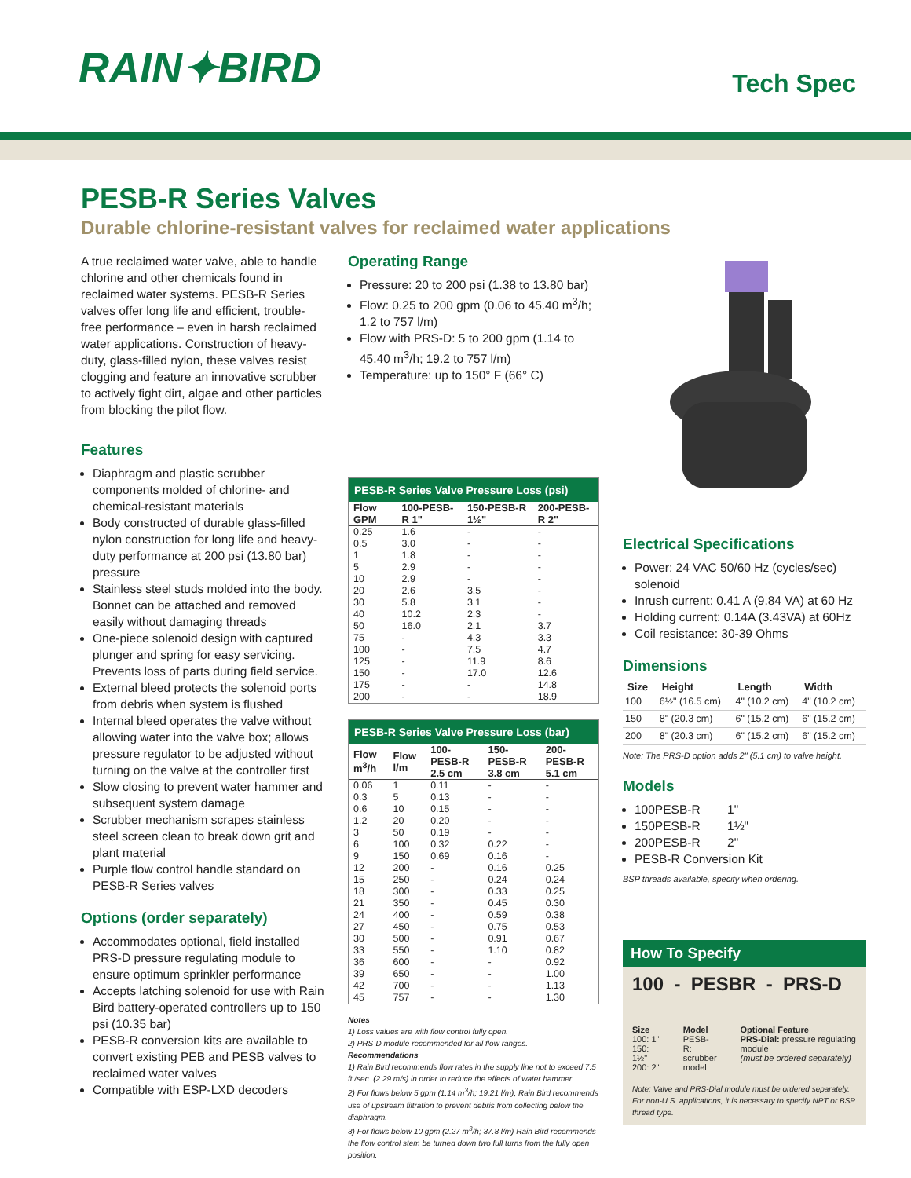RAIN✦BIRD Tech Spec
PESB-R Series Valves
Durable chlorine-resistant valves for reclaimed water applications
A true reclaimed water valve, able to handle chlorine and other chemicals found in reclaimed water systems. PESB-R Series valves offer long life and efficient, trouble-free performance – even in harsh reclaimed water applications. Construction of heavy-duty, glass-filled nylon, these valves resist clogging and feature an innovative scrubber to actively fight dirt, algae and other particles from blocking the pilot flow.
Features
Diaphragm and plastic scrubber components molded of chlorine- and chemical-resistant materials
Body constructed of durable glass-filled nylon construction for long life and heavy-duty performance at 200 psi (13.80 bar) pressure
Stainless steel studs molded into the body. Bonnet can be attached and removed easily without damaging threads
One-piece solenoid design with captured plunger and spring for easy servicing. Prevents loss of parts during field service.
External bleed protects the solenoid ports from debris when system is flushed
Internal bleed operates the valve without allowing water into the valve box; allows pressure regulator to be adjusted without turning on the valve at the controller first
Slow closing to prevent water hammer and subsequent system damage
Scrubber mechanism scrapes stainless steel screen clean to break down grit and plant material
Purple flow control handle standard on PESB-R Series valves
Options (order separately)
Accommodates optional, field installed PRS-D pressure regulating module to ensure optimum sprinkler performance
Accepts latching solenoid for use with Rain Bird battery-operated controllers up to 150 psi (10.35 bar)
PESB-R conversion kits are available to convert existing PEB and PESB valves to reclaimed water valves
Compatible with ESP-LXD decoders
Operating Range
Pressure: 20 to 200 psi (1.38 to 13.80 bar)
Flow: 0.25 to 200 gpm (0.06 to 45.40 m<sup>3</sup>/h; 1.2 to 757 l/m)
Flow with PRS-D: 5 to 200 gpm (1.14 to 45.40 m<sup>3</sup>/h; 19.2 to 757 l/m)
Temperature: up to 150° F (66° C)
PESB-R Series Valve Pressure Loss (psi)
| Flow GPM | 100-PESB-R 1" | 150-PESB-R 1½" | 200-PESB-R 2" |
| --- | --- | --- | --- |
| 0.25 | 1.6 | - | - |
| 0.5 | 3.0 | - | - |
| 1 | 1.8 | - | - |
| 5 | 2.9 | - | - |
| 10 | 2.9 | - | - |
| 20 | 2.6 | 3.5 | - |
| 30 | 5.8 | 3.1 | - |
| 40 | 10.2 | 2.3 | - |
| 50 | 16.0 | 2.1 | 3.7 |
| 75 | - | 4.3 | 3.3 |
| 100 | - | 7.5 | 4.7 |
| 125 | - | 11.9 | 8.6 |
| 150 | - | 17.0 | 12.6 |
| 175 | - | - | 14.8 |
| 200 | - | - | 18.9 |
PESB-R Series Valve Pressure Loss (bar)
| Flow m<sup>3</sup>/h | Flow l/m | 100-PESB-R 2.5 cm | 150-PESB-R 3.8 cm | 200-PESB-R 5.1 cm |
| --- | --- | --- | --- | --- |
| 0.06 | 1 | 0.11 | - | - |
| 0.3 | 5 | 0.13 | - | - |
| 0.6 | 10 | 0.15 | - | - |
| 1.2 | 20 | 0.20 | - | - |
| 3 | 50 | 0.19 | - | - |
| 6 | 100 | 0.32 | 0.22 | - |
| 9 | 150 | 0.69 | 0.16 | - |
| 12 | 200 | - | 0.16 | 0.25 |
| 15 | 250 | - | 0.24 | 0.24 |
| 18 | 300 | - | 0.33 | 0.25 |
| 21 | 350 | - | 0.45 | 0.30 |
| 24 | 400 | - | 0.59 | 0.38 |
| 27 | 450 | - | 0.75 | 0.53 |
| 30 | 500 | - | 0.91 | 0.67 |
| 33 | 550 | - | 1.10 | 0.82 |
| 36 | 600 | - | - | 0.92 |
| 39 | 650 | - | - | 1.00 |
| 42 | 700 | - | - | 1.13 |
| 45 | 757 | - | - | 1.30 |
Notes
1) Loss values are with flow control fully open.
2) PRS-D module recommended for all flow ranges.
Recommendations
1) Rain Bird recommends flow rates in the supply line not to exceed 7.5 ft./sec. (2.29 m/s) in order to reduce the effects of water hammer.
2) For flows below 5 gpm (1.14 m<sup>3</sup>/h; 19.21 l/m), Rain Bird recommends use of upstream filtration to prevent debris from collecting below the diaphragm.
3) For flows below 10 gpm (2.27 m<sup>3</sup>/h; 37.8 l/m) Rain Bird recommends the flow control stem be turned down two full turns from the fully open position.
Electrical Specifications
Power: 24 VAC 50/60 Hz (cycles/sec) solenoid
Inrush current: 0.41 A (9.84 VA) at 60 Hz
Holding current: 0.14A (3.43VA) at 60Hz
Coil resistance: 30-39 Ohms
Dimensions
| Size | Height | Length | Width |
| --- | --- | --- | --- |
| 100 | 6½" (16.5 cm) | 4" (10.2 cm) | 4" (10.2 cm) |
| 150 | 8" (20.3 cm) | 6" (15.2 cm) | 6" (15.2 cm) |
| 200 | 8" (20.3 cm) | 6" (15.2 cm) | 6" (15.2 cm) |
Note: The PRS-D option adds 2" (5.1 cm) to valve height.
Models
100PESB-R 1"
150PESB-R 1½"
200PESB-R 2"
PESB-R Conversion Kit
BSP threads available, specify when ordering.
How To Specify
100 - PESBR - PRS-D
Size
100: 1"
150: 1½"
200: 2"
Model
PESB-R:
scrubber
model
Optional Feature
PRS-Dial: pressure regulating module
(must be ordered separately)
Note: Valve and PRS-Dial module must be ordered separately. For non-U.S. applications, it is necessary to specify NPT or BSP thread type.